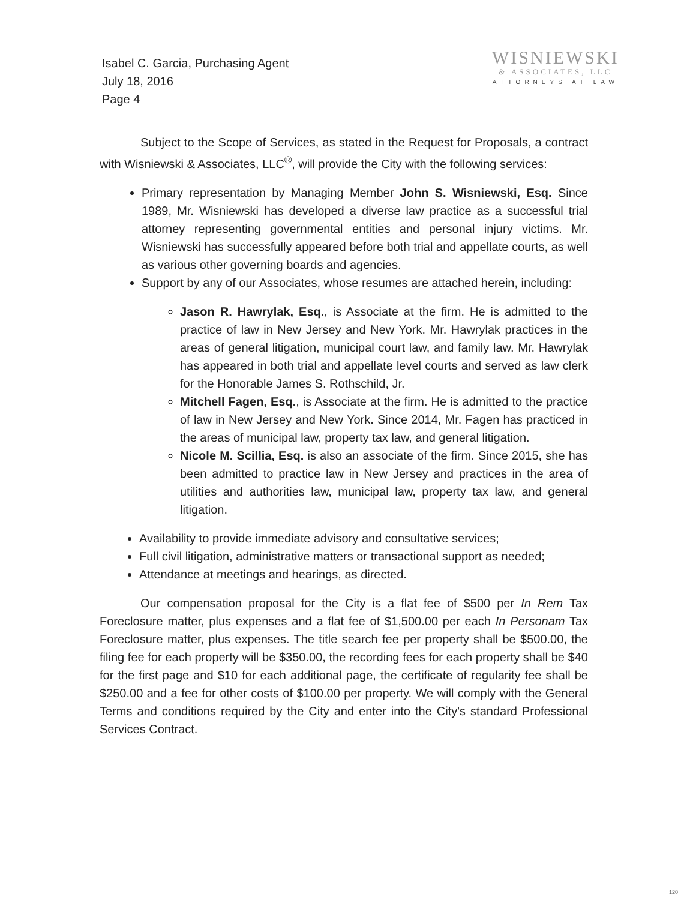Isabel C. Garcia, Purchasing Agent
July 18, 2016
Page 4
WISNIEWSKI
& ASSOCIATES, LLC
ATTORNEYS AT LAW
Subject to the Scope of Services, as stated in the Request for Proposals, a contract with Wisniewski & Associates, LLC<sup>®</sup>, will provide the City with the following services:
Primary representation by Managing Member John S. Wisniewski, Esq. Since 1989, Mr. Wisniewski has developed a diverse law practice as a successful trial attorney representing governmental entities and personal injury victims. Mr. Wisniewski has successfully appeared before both trial and appellate courts, as well as various other governing boards and agencies.
Support by any of our Associates, whose resumes are attached herein, including:
Jason R. Hawrylak, Esq., is Associate at the firm. He is admitted to the practice of law in New Jersey and New York. Mr. Hawrylak practices in the areas of general litigation, municipal court law, and family law. Mr. Hawrylak has appeared in both trial and appellate level courts and served as law clerk for the Honorable James S. Rothschild, Jr.
Mitchell Fagen, Esq., is Associate at the firm. He is admitted to the practice of law in New Jersey and New York. Since 2014, Mr. Fagen has practiced in the areas of municipal law, property tax law, and general litigation.
Nicole M. Scillia, Esq. is also an associate of the firm. Since 2015, she has been admitted to practice law in New Jersey and practices in the area of utilities and authorities law, municipal law, property tax law, and general litigation.
Availability to provide immediate advisory and consultative services;
Full civil litigation, administrative matters or transactional support as needed;
Attendance at meetings and hearings, as directed.
Our compensation proposal for the City is a flat fee of $500 per In Rem Tax Foreclosure matter, plus expenses and a flat fee of $1,500.00 per each In Personam Tax Foreclosure matter, plus expenses. The title search fee per property shall be $500.00, the filing fee for each property will be $350.00, the recording fees for each property shall be $40 for the first page and $10 for each additional page, the certificate of regularity fee shall be $250.00 and a fee for other costs of $100.00 per property. We will comply with the General Terms and conditions required by the City and enter into the City's standard Professional Services Contract.
120